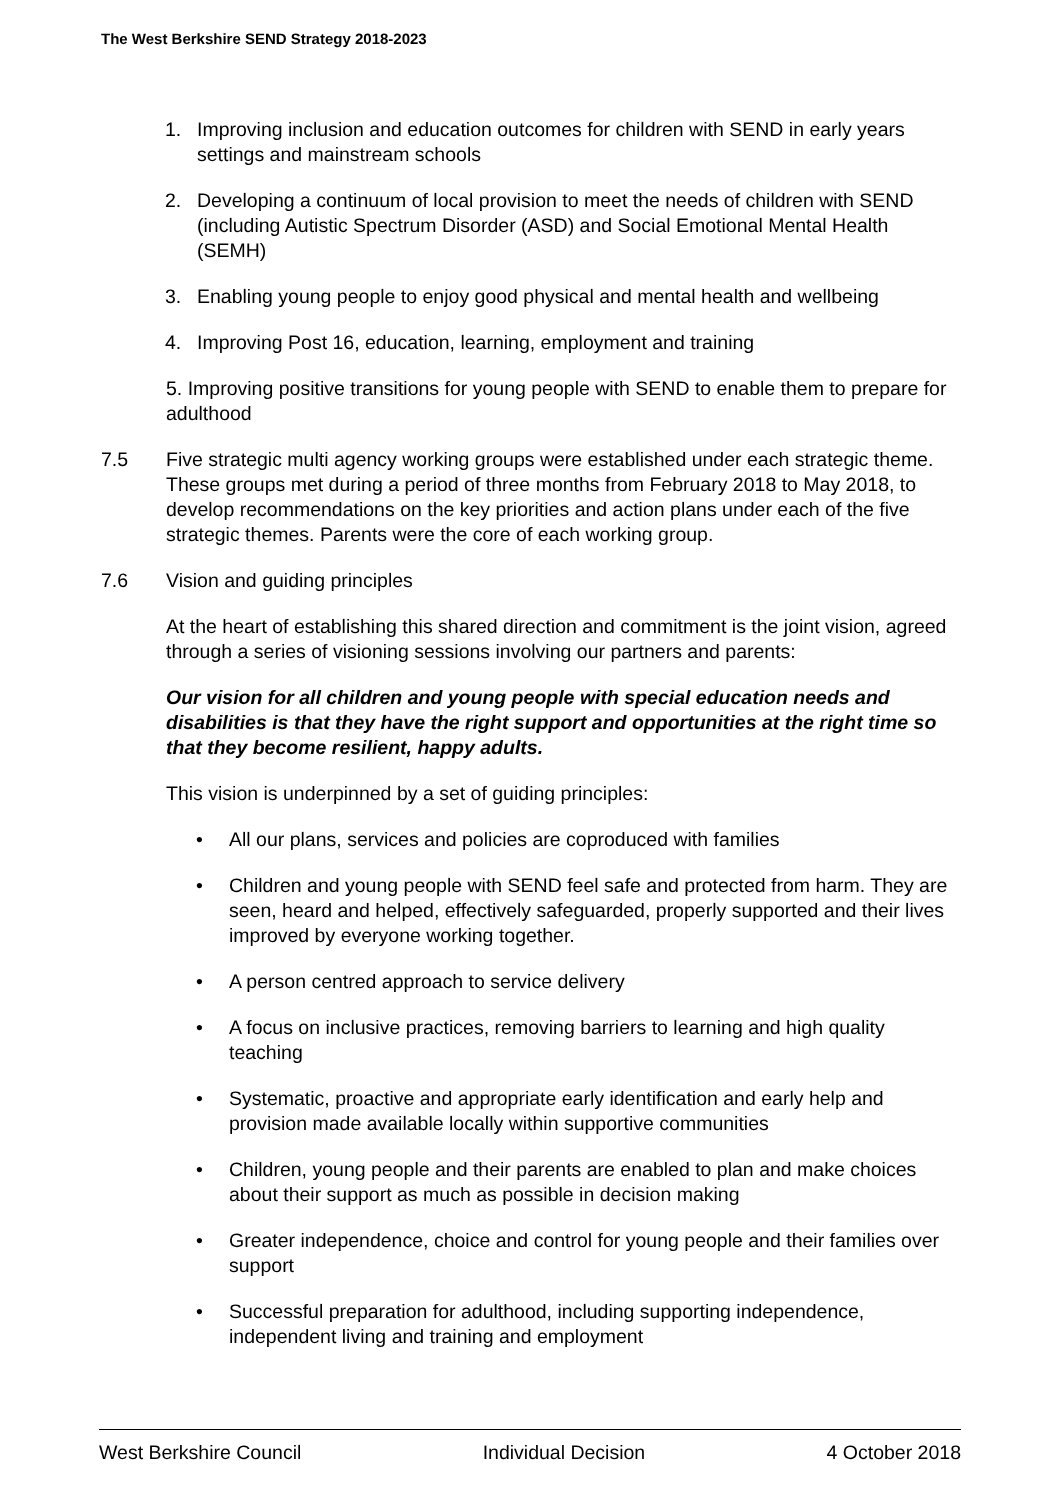The West Berkshire SEND Strategy 2018-2023
1. Improving inclusion and education outcomes for children with SEND in early years settings and mainstream schools
2. Developing a continuum of local provision to meet the needs of children with SEND (including Autistic Spectrum Disorder (ASD) and Social Emotional Mental Health (SEMH)
3. Enabling young people to enjoy good physical and mental health and wellbeing
4. Improving Post 16, education, learning, employment and training
5. Improving positive transitions for young people with SEND to enable them to prepare for adulthood
7.5 Five strategic multi agency working groups were established under each strategic theme. These groups met during a period of three months from February 2018 to May 2018, to develop recommendations on the key priorities and action plans under each of the five strategic themes. Parents were the core of each working group.
7.6 Vision and guiding principles
At the heart of establishing this shared direction and commitment is the joint vision, agreed through a series of visioning sessions involving our partners and parents:
Our vision for all children and young people with special education needs and disabilities is that they have the right support and opportunities at the right time so that they become resilient, happy adults.
This vision is underpinned by a set of guiding principles:
• All our plans, services and policies are coproduced with families
• Children and young people with SEND feel safe and protected from harm. They are seen, heard and helped, effectively safeguarded, properly supported and their lives improved by everyone working together.
• A person centred approach to service delivery
• A focus on inclusive practices, removing barriers to learning and high quality teaching
• Systematic, proactive and appropriate early identification and early help and provision made available locally within supportive communities
• Children, young people and their parents are enabled to plan and make choices about their support as much as possible in decision making
• Greater independence, choice and control for young people and their families over support
• Successful preparation for adulthood, including supporting independence, independent living and training and employment
West Berkshire Council Individual Decision 4 October 2018